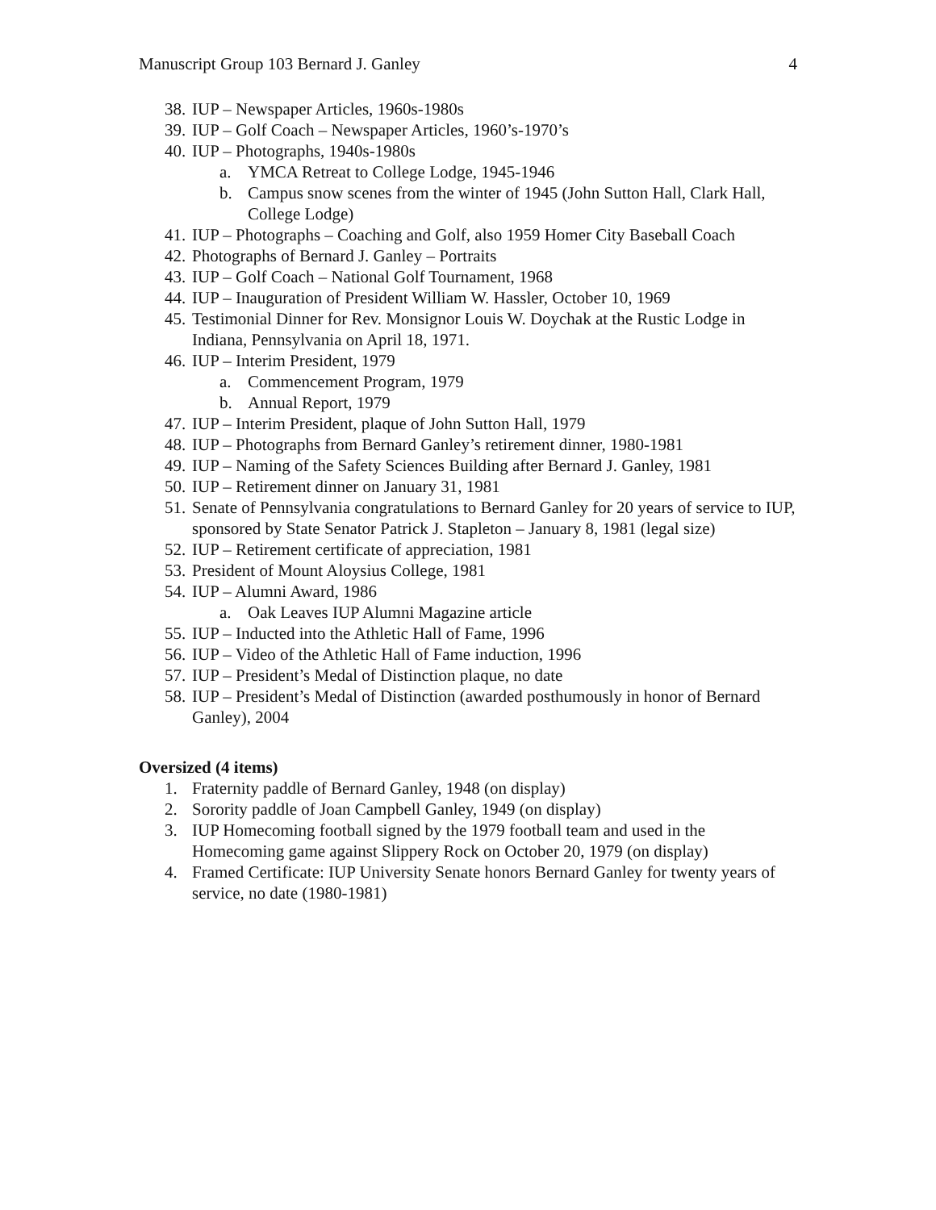Manuscript Group 103 Bernard J. Ganley 4
38. IUP – Newspaper Articles, 1960s-1980s
39. IUP – Golf Coach – Newspaper Articles, 1960’s-1970’s
40. IUP – Photographs, 1940s-1980s
a. YMCA Retreat to College Lodge, 1945-1946
b. Campus snow scenes from the winter of 1945 (John Sutton Hall, Clark Hall, College Lodge)
41. IUP – Photographs – Coaching and Golf, also 1959 Homer City Baseball Coach
42. Photographs of Bernard J. Ganley – Portraits
43. IUP – Golf Coach – National Golf Tournament, 1968
44. IUP – Inauguration of President William W. Hassler, October 10, 1969
45. Testimonial Dinner for Rev. Monsignor Louis W. Doychak at the Rustic Lodge in Indiana, Pennsylvania on April 18, 1971.
46. IUP – Interim President, 1979
a. Commencement Program, 1979
b. Annual Report, 1979
47. IUP – Interim President, plaque of John Sutton Hall, 1979
48. IUP – Photographs from Bernard Ganley’s retirement dinner, 1980-1981
49. IUP – Naming of the Safety Sciences Building after Bernard J. Ganley, 1981
50. IUP – Retirement dinner on January 31, 1981
51. Senate of Pennsylvania congratulations to Bernard Ganley for 20 years of service to IUP, sponsored by State Senator Patrick J. Stapleton – January 8, 1981 (legal size)
52. IUP – Retirement certificate of appreciation, 1981
53. President of Mount Aloysius College, 1981
54. IUP – Alumni Award, 1986
a. Oak Leaves IUP Alumni Magazine article
55. IUP – Inducted into the Athletic Hall of Fame, 1996
56. IUP – Video of the Athletic Hall of Fame induction, 1996
57. IUP – President’s Medal of Distinction plaque, no date
58. IUP – President’s Medal of Distinction (awarded posthumously in honor of Bernard Ganley), 2004
Oversized (4 items)
1. Fraternity paddle of Bernard Ganley, 1948 (on display)
2. Sorority paddle of Joan Campbell Ganley, 1949 (on display)
3. IUP Homecoming football signed by the 1979 football team and used in the Homecoming game against Slippery Rock on October 20, 1979 (on display)
4. Framed Certificate: IUP University Senate honors Bernard Ganley for twenty years of service, no date (1980-1981)